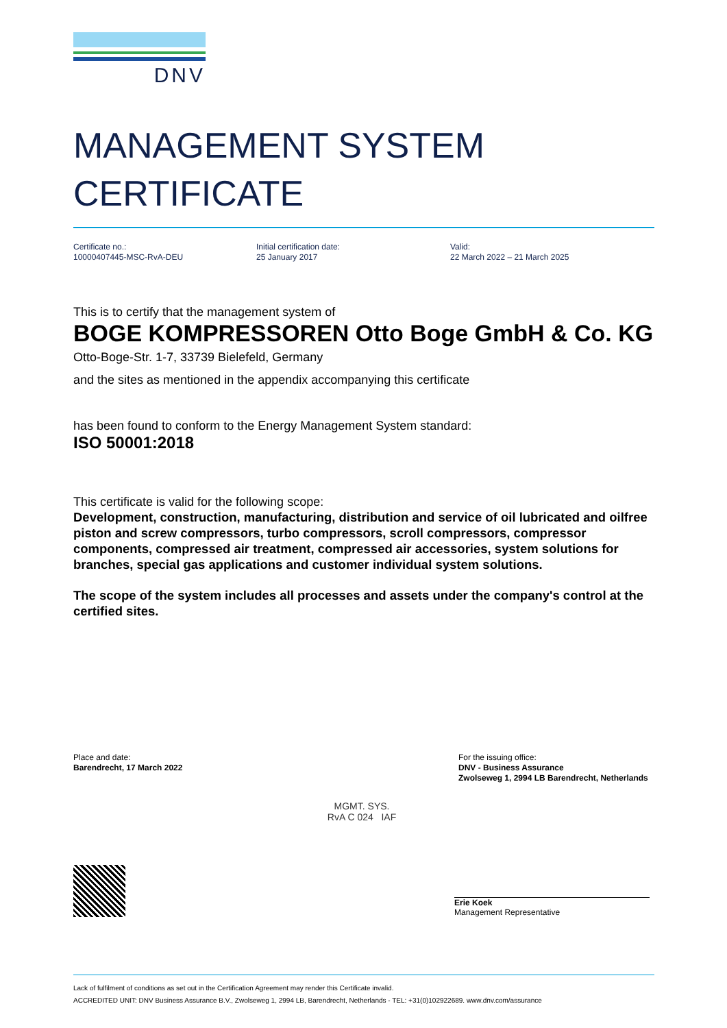DNV
MANAGEMENT SYSTEM
CERTIFICATE
Certificate no.:
10000407445-MSC-RvA-DEU
Initial certification date:
25 January 2017
Valid:
22 March 2022 – 21 March 2025
This is to certify that the management system of
BOGE KOMPRESSOREN Otto Boge GmbH & Co. KG
Otto-Boge-Str. 1-7, 33739 Bielefeld, Germany
and the sites as mentioned in the appendix accompanying this certificate
has been found to conform to the Energy Management System standard:
ISO 50001:2018
This certificate is valid for the following scope:
Development, construction, manufacturing, distribution and service of oil lubricated and oilfree piston and screw compressors, turbo compressors, scroll compressors, compressor components, compressed air treatment, compressed air accessories, system solutions for branches, special gas applications and customer individual system solutions.
The scope of the system includes all processes and assets under the company's control at the certified sites.
Place and date:
Barendrecht, 17 March 2022
For the issuing office:
DNV - Business Assurance
Zwolseweg 1, 2994 LB Barendrecht, Netherlands
MGMT. SYS.
RvA C 024 IAF
Erie Koek
Management Representative
Lack of fulfilment of conditions as set out in the Certification Agreement may render this Certificate invalid.
ACCREDITED UNIT: DNV Business Assurance B.V., Zwolseweg 1, 2994 LB, Barendrecht, Netherlands - TEL: +31(0)102922689. www.dnv.com/assurance